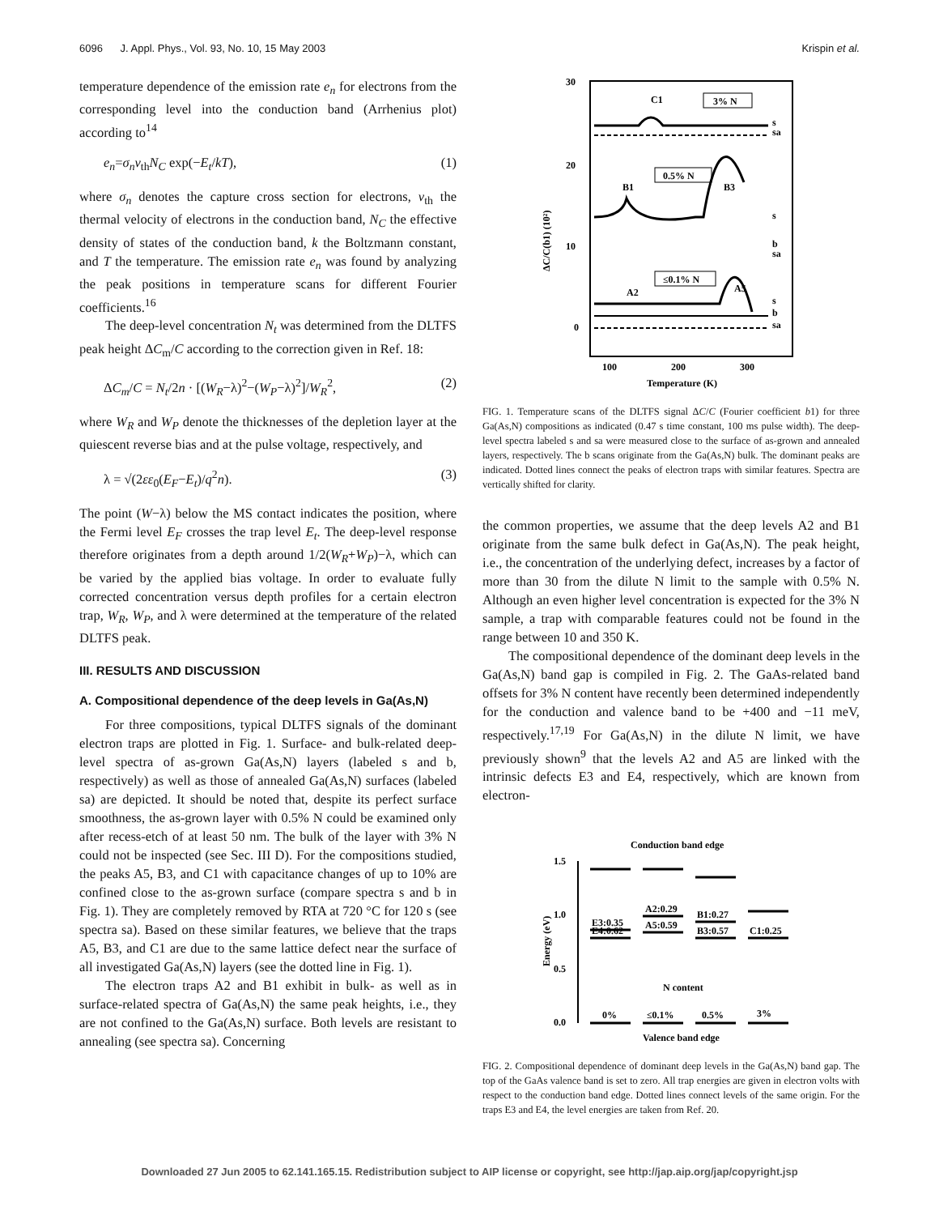6096 J. Appl. Phys., Vol. 93, No. 10, 15 May 2003 Krispin et al.
temperature dependence of the emission rate e<sub>n</sub> for electrons from the corresponding level into the conduction band (Arrhenius plot) according to<sup>14</sup>
e<sub>n</sub>=σ<sub>n</sub>v<sub>th</sub>N<sub>C</sub> exp(−E<sub>t</sub>/kT), (1)
where σ<sub>n</sub> denotes the capture cross section for electrons, v<sub>th</sub> the thermal velocity of electrons in the conduction band, N<sub>C</sub> the effective density of states of the conduction band, k the Boltzmann constant, and T the temperature. The emission rate e<sub>n</sub> was found by analyzing the peak positions in temperature scans for different Fourier coefficients.<sup>16</sup>
The deep-level concentration N<sub>t</sub> was determined from the DLTFS peak height ΔC<sub>m</sub>/C according to the correction given in Ref. 18:
ΔC<sub>m</sub>/C = N<sub>t</sub>/2n · [(W<sub>R</sub>−λ)<sup>2</sup>−(W<sub>P</sub>−λ)<sup>2</sup>]/W<sub>R</sub><sup>2</sup>, (2)
where W<sub>R</sub> and W<sub>P</sub> denote the thicknesses of the depletion layer at the quiescent reverse bias and at the pulse voltage, respectively, and
λ = √(2εε<sub>0</sub>(E<sub>F</sub>−E<sub>t</sub>)/q<sup>2</sup>n). (3)
The point (W−λ) below the MS contact indicates the position, where the Fermi level E<sub>F</sub> crosses the trap level E<sub>t</sub>. The deep-level response therefore originates from a depth around 1/2(W<sub>R</sub>+W<sub>P</sub>)−λ, which can be varied by the applied bias voltage. In order to evaluate fully corrected concentration versus depth profiles for a certain electron trap, W<sub>R</sub>, W<sub>P</sub>, and λ were determined at the temperature of the related DLTFS peak.
III. RESULTS AND DISCUSSION
A. Compositional dependence of the deep levels in Ga(As,N)
For three compositions, typical DLTFS signals of the dominant electron traps are plotted in Fig. 1. Surface- and bulk-related deep-level spectra of as-grown Ga(As,N) layers (labeled s and b, respectively) as well as those of annealed Ga(As,N) surfaces (labeled sa) are depicted. It should be noted that, despite its perfect surface smoothness, the as-grown layer with 0.5% N could be examined only after recess-etch of at least 50 nm. The bulk of the layer with 3% N could not be inspected (see Sec. III D). For the compositions studied, the peaks A5, B3, and C1 with capacitance changes of up to 10% are confined close to the as-grown surface (compare spectra s and b in Fig. 1). They are completely removed by RTA at 720 °C for 120 s (see spectra sa). Based on these similar features, we believe that the traps A5, B3, and C1 are due to the same lattice defect near the surface of all investigated Ga(As,N) layers (see the dotted line in Fig. 1).
The electron traps A2 and B1 exhibit in bulk- as well as in surface-related spectra of Ga(As,N) the same peak heights, i.e., they are not confined to the Ga(As,N) surface. Both levels are resistant to annealing (see spectra sa). Concerning
30
20
10
0
100
200
300
Temperature (K)
ΔC/C(b1) (10²)
C1
3% N
0.5% N
B1
B3
≤0.1% N
A2
A5
s
sa
s
b
sa
s
b
sa
FIG. 1. Temperature scans of the DLTFS signal ΔC/C (Fourier coefficient b1) for three Ga(As,N) compositions as indicated (0.47 s time constant, 100 ms pulse width). The deep-level spectra labeled s and sa were measured close to the surface of as-grown and annealed layers, respectively. The b scans originate from the Ga(As,N) bulk. The dominant peaks are indicated. Dotted lines connect the peaks of electron traps with similar features. Spectra are vertically shifted for clarity.
the common properties, we assume that the deep levels A2 and B1 originate from the same bulk defect in Ga(As,N). The peak height, i.e., the concentration of the underlying defect, increases by a factor of more than 30 from the dilute N limit to the sample with 0.5% N. Although an even higher level concentration is expected for the 3% N sample, a trap with comparable features could not be found in the range between 10 and 350 K.
The compositional dependence of the dominant deep levels in the Ga(As,N) band gap is compiled in Fig. 2. The GaAs-related band offsets for 3% N content have recently been determined independently for the conduction and valence band to be +400 and −11 meV, respectively.<sup>17,19</sup> For Ga(As,N) in the dilute N limit, we have previously shown<sup>9</sup> that the levels A2 and A5 are linked with the intrinsic defects E3 and E4, respectively, which are known from electron-
Conduction band edge
1.5
1.0
0.5
0.0
Energy (eV)
E3:0.35
A2:0.29
B1:0.27
E4:0.62
A5:0.59
B3:0.57
C1:0.25
N content
0%
≤0.1%
0.5%
3%
Valence band edge
FIG. 2. Compositional dependence of dominant deep levels in the Ga(As,N) band gap. The top of the GaAs valence band is set to zero. All trap energies are given in electron volts with respect to the conduction band edge. Dotted lines connect levels of the same origin. For the traps E3 and E4, the level energies are taken from Ref. 20.
Downloaded 27 Jun 2005 to 62.141.165.15. Redistribution subject to AIP license or copyright, see http://jap.aip.org/jap/copyright.jsp